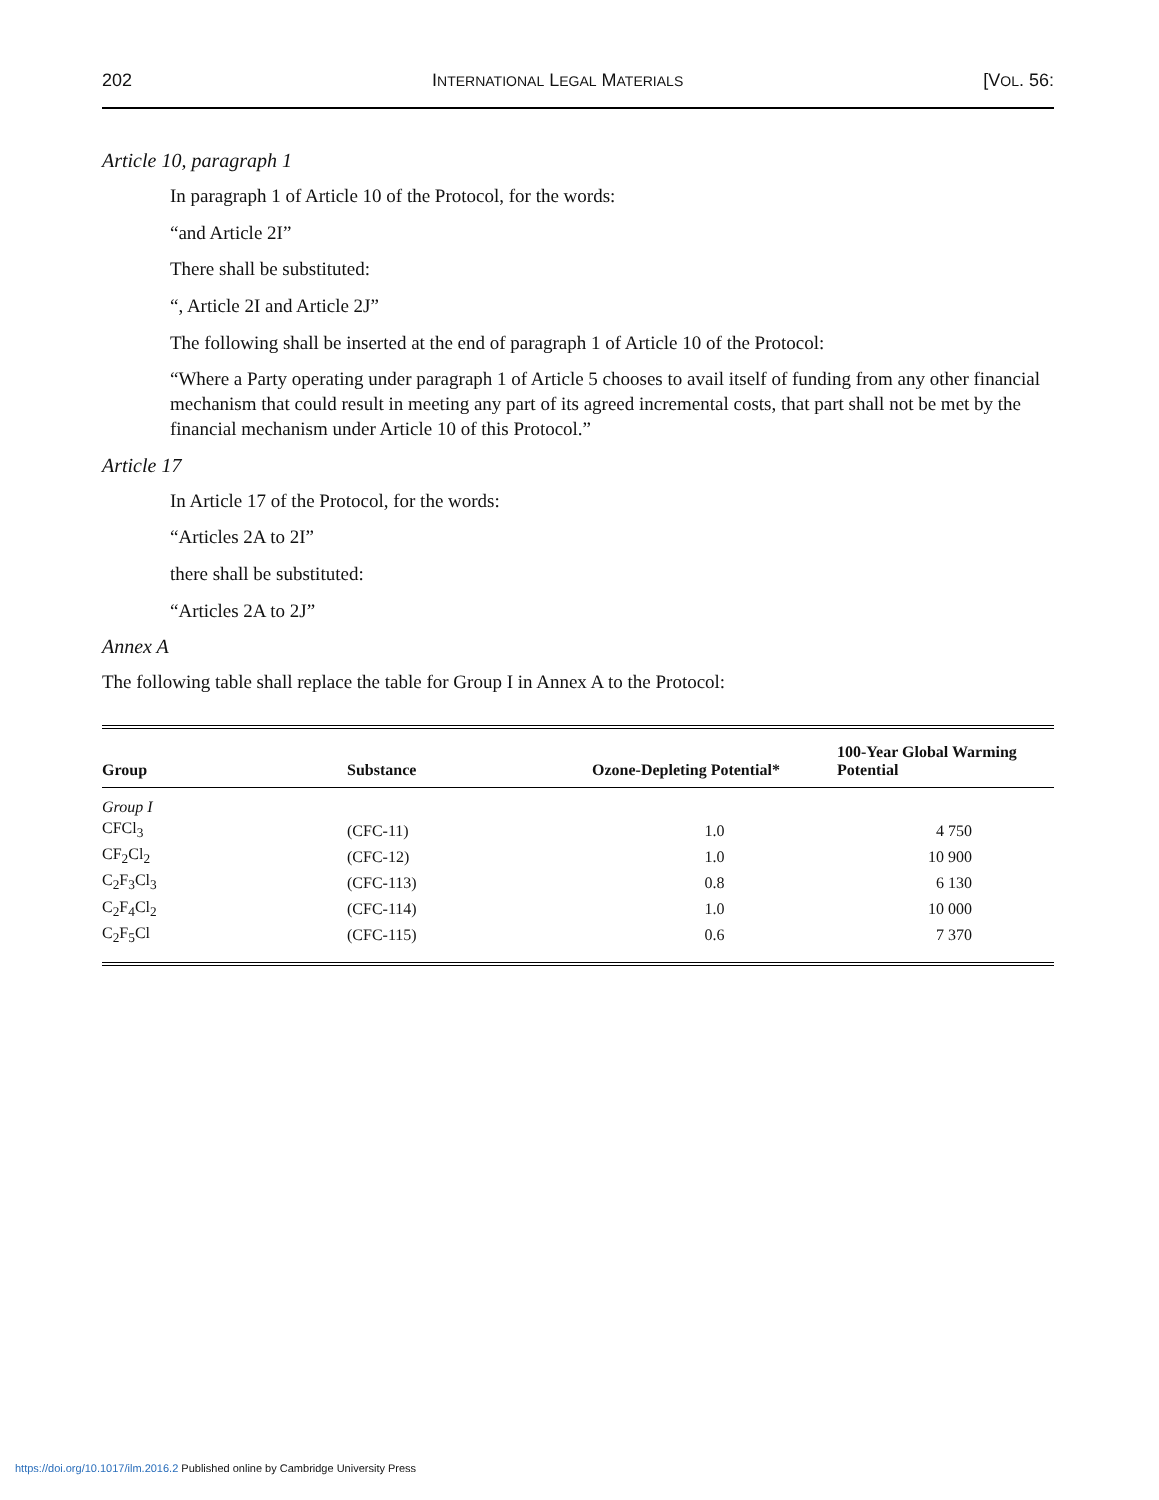202 INTERNATIONAL LEGAL MATERIALS [VOL. 56:
Article 10, paragraph 1
In paragraph 1 of Article 10 of the Protocol, for the words:
“and Article 2I”
There shall be substituted:
“, Article 2I and Article 2J”
The following shall be inserted at the end of paragraph 1 of Article 10 of the Protocol:
“Where a Party operating under paragraph 1 of Article 5 chooses to avail itself of funding from any other financial mechanism that could result in meeting any part of its agreed incremental costs, that part shall not be met by the financial mechanism under Article 10 of this Protocol.”
Article 17
In Article 17 of the Protocol, for the words:
“Articles 2A to 2I”
there shall be substituted:
“Articles 2A to 2J”
Annex A
The following table shall replace the table for Group I in Annex A to the Protocol:
| Group | Substance | Ozone-Depleting Potential* | 100-Year Global Warming Potential |
| --- | --- | --- | --- |
| Group I | | | |
| CFCl<sub>3</sub> | (CFC-11) | 1.0 | 4 750 |
| CF<sub>2</sub>Cl<sub>2</sub> | (CFC-12) | 1.0 | 10 900 |
| C<sub>2</sub>F<sub>3</sub>Cl<sub>3</sub> | (CFC-113) | 0.8 | 6 130 |
| C<sub>2</sub>F<sub>4</sub>Cl<sub>2</sub> | (CFC-114) | 1.0 | 10 000 |
| C<sub>2</sub>F<sub>5</sub>Cl | (CFC-115) | 0.6 | 7 370 |
https://doi.org/10.1017/ilm.2016.2 Published online by Cambridge University Press